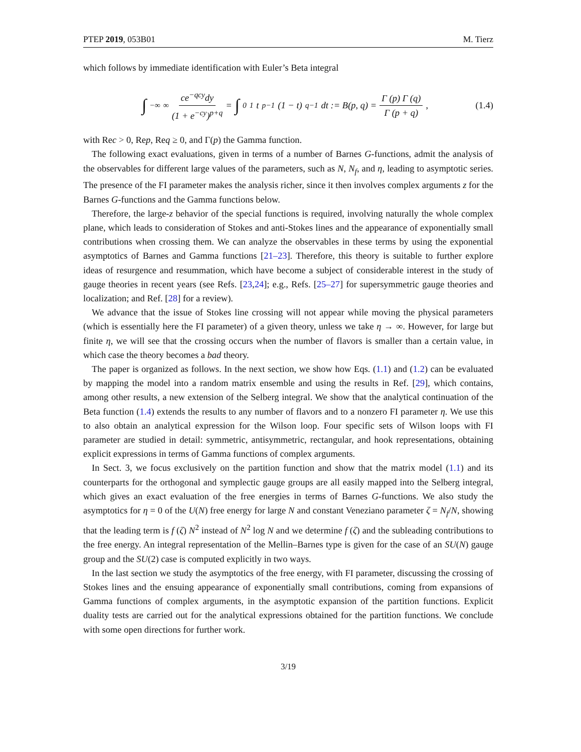PTEP 2019, 053B01 M. Tierz
which follows by immediate identification with Euler’s Beta integral
∫<sub>−∞</sub><sup>∞</sup> ce<sup>−qcy</sup>dy (1 + e<sup>−cy</sup>)<sup>p+q</sup> = ∫<sub>0</sub><sup>1</sup> t<sup>p−1</sup>(1 − t)<sup>q−1</sup>dt := B(p, q) = Γ (p) Γ (q) Γ (p + q),
(1.4)
with Rec > 0, Rep, Req ≥ 0, and Γ(p) the Gamma function.
The following exact evaluations, given in terms of a number of Barnes G-functions, admit the analysis of the observables for different large values of the parameters, such as N, N<sub>f</sub>, and η, leading to asymptotic series. The presence of the FI parameter makes the analysis richer, since it then involves complex arguments z for the Barnes G-functions and the Gamma functions below.
Therefore, the large-z behavior of the special functions is required, involving naturally the whole complex plane, which leads to consideration of Stokes and anti-Stokes lines and the appearance of exponentially small contributions when crossing them. We can analyze the observables in these terms by using the exponential asymptotics of Barnes and Gamma functions [21–23]. Therefore, this theory is suitable to further explore ideas of resurgence and resummation, which have become a subject of considerable interest in the study of gauge theories in recent years (see Refs. [23,24]; e.g., Refs. [25–27] for supersymmetric gauge theories and localization; and Ref. [28] for a review).
We advance that the issue of Stokes line crossing will not appear while moving the physical parameters (which is essentially here the FI parameter) of a given theory, unless we take η → ∞. However, for large but finite η, we will see that the crossing occurs when the number of flavors is smaller than a certain value, in which case the theory becomes a bad theory.
The paper is organized as follows. In the next section, we show how Eqs. (1.1) and (1.2) can be evaluated by mapping the model into a random matrix ensemble and using the results in Ref. [29], which contains, among other results, a new extension of the Selberg integral. We show that the analytical continuation of the Beta function (1.4) extends the results to any number of flavors and to a nonzero FI parameter η. We use this to also obtain an analytical expression for the Wilson loop. Four specific sets of Wilson loops with FI parameter are studied in detail: symmetric, antisymmetric, rectangular, and hook representations, obtaining explicit expressions in terms of Gamma functions of complex arguments.
In Sect. 3, we focus exclusively on the partition function and show that the matrix model (1.1) and its counterparts for the orthogonal and symplectic gauge groups are all easily mapped into the Selberg integral, which gives an exact evaluation of the free energies in terms of Barnes G-functions. We also study the asymptotics for η = 0 of the U(N) free energy for large N and constant Veneziano parameter ζ = N<sub>f</sub>/N, showing that the leading term is f (ζ) N<sup>2</sup> instead of N<sup>2</sup> log N and we determine f (ζ) and the subleading contributions to the free energy. An integral representation of the Mellin–Barnes type is given for the case of an SU(N) gauge group and the SU(2) case is computed explicitly in two ways.
In the last section we study the asymptotics of the free energy, with FI parameter, discussing the crossing of Stokes lines and the ensuing appearance of exponentially small contributions, coming from expansions of Gamma functions of complex arguments, in the asymptotic expansion of the partition functions. Explicit duality tests are carried out for the analytical expressions obtained for the partition functions. We conclude with some open directions for further work.
3/19